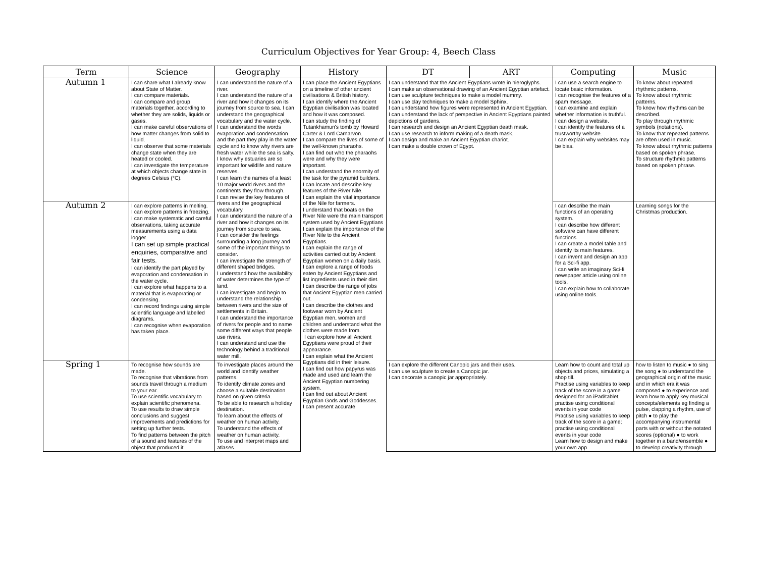Curriculum Objectives for Year Group: 4, Beech Class
| Term | Science | Geography | History | DT | ART | Computing | Music |
| --- | --- | --- | --- | --- | --- | --- | --- |
| Autumn 1 | I can share what I already know about State of Matter. I can compare materials. I can compare and group materials together, according to whether they are solids, liquids or gases. I can make careful observations of how matter changes from solid to liquid. I can observe that some materials change state when they are heated or cooled. I can investigate the temperature at which objects change state in degrees Celsius (°C). | I can understand the nature of a river. I can understand the nature of a river and how it changes on its journey from source to sea. I can understand the geographical vocabulary and the water cycle. I can understand the words evaporation and condensation and the part they play in the water cycle and to know why rivers are fresh water while the sea is salty. I know why estuaries are so important for wildlife and nature reserves. I can learn the names of a least 10 major world rivers and the continents they flow through. I can revise the key features of rivers and the geographical vocabulary. I can understand the nature of a river and how it changes on its journey from source to sea. I can consider the feelings surrounding a long journey and some of the important things to consider. I can investigate the strength of different shaped bridges. I understand how the availability of water determines the type of land. I can investigate and begin to understand the relationship between rivers and the size of settlements in Britain. I can understand the importance of rivers for people and to name some different ways that people use rivers. I can understand and use the technology behind a traditional water mill. | I can place the Ancient Egyptians on a timeline of other ancient civilisations & British history. I can identify where the Ancient Egyptian civilisation was located and how it was composed. I can study the finding of Tutankhamun's tomb by Howard Carter & Lord Carnarvon. I can compare the lives of some of the well-known pharaohs. I can find out who the pharaohs were and why they were important. I can understand the enormity of the task for the pyramid builders. I can locate and describe key features of the River Nile. I can explain the vital importance of the Nile for farmers. I understand that boats on the River Nile were the main transport system used by Ancient Egyptians I can explain the importance of the River Nile to the Ancient Egyptians. I can explain the range of activities carried out by Ancient Egyptian women on a daily basis. I can explore a range of foods eaten by Ancient Egyptians and list ingredients used in their diet. I can describe the range of jobs that Ancient Egyptian men carried out. I can describe the clothes and footwear worn by Ancient Egyptian men, women and children and understand what the clothes were made from. I can explore how all Ancient Egyptians were proud of their appearance. I can explain what the Ancient Egyptians did in their leisure. I can find out how papyrus was made and used and learn the Ancient Egyptian numbering system. I can find out about Ancient Egyptian Gods and Goddesses. I can present accurate | I can understand that the Ancient Egyptians wrote in hieroglyphs. I can make an observational drawing of an Ancient Egyptian artefact. I can use sculpture techniques to make a model mummy. I can use clay techniques to make a model Sphinx. I can understand how figures were represented in Ancient Egyptian. I can understand the lack of perspective in Ancient Egyptians painted depictions of gardens. I can research and design an Ancient Egyptian death mask. I can use research to inform making of a death mask. I can design and make an Ancient Egyptian chariot. I can make a double crown of Egypt. | | I can use a search engine to locate basic information. I can recognise the features of a spam message. I can examine and explain whether information is truthful. I can design a website. I can identify the features of a trustworthy website. I can explain why websites may be bias. | To know about repeated rhythmic patterns. To know about rhythmic patterns. To know how rhythms can be described. To play through rhythmic symbols (notations). To know that repeated patterns are often used in music. To know about rhythmic patterns based on spoken phrase. To structure rhythmic patterns based on spoken phrase. |
| Autumn 2 | I can explore patterns in melting. I can explore patterns in freezing. I can make systematic and careful observations, taking accurate measurements using a data logger. I can set up simple practical enquiries, comparative and fair tests. I can identify the part played by evaporation and condensation in the water cycle. I can explore what happens to a material that is evaporating or condensing. I can record findings using simple scientific language and labelled diagrams. I can recognise when evaporation has taken place. | | | | | I can describe the main functions of an operating system. I can describe how different software can have different functions. I can create a model table and identify its main features. I can invent and design an app for a Sci-fi app. I can write an imaginary Sci-fi newspaper article using online tools. I can explain how to collaborate using online tools. | Learning songs for the Christmas production. |
| Spring 1 | To recognise how sounds are made. To recognise that vibrations from sounds travel through a medium to your ear. To use scientific vocabulary to explain scientific phenomena. To use results to draw simple conclusions and suggest improvements and predictions for setting up further tests. To find patterns between the pitch of a sound and features of the object that produced it. | To investigate places around the world and identify weather patterns. To identify climate zones and choose a suitable destination based on given criteria. To be able to research a holiday destination. To learn about the effects of weather on human activity. To understand the effects of weather on human activity. To use and interpret maps and atlases. | | I can explore the different Canopic jars and their uses. I can use sculpture to create a Canopic jar. I can decorate a canopic jar appropriately. | | Learn how to count and total up objects and prices, simulating a shop till. Practise using variables to keep track of the score in a game designed for an iPad/tablet; practise using conditional events in your code Practise using variables to keep track of the score in a game; practise using conditional events in your code Learn how to design and make your own app. | how to listen to music ● to sing the song ● to understand the geographical origin of the music and in which era it was composed ● to experience and learn how to apply key musical concepts/elements eg finding a pulse, clapping a rhythm, use of pitch ● to play the accompanying instrumental parts with or without the notated scores (optional) ● to work together in a band/ensemble ● to develop creativity through |